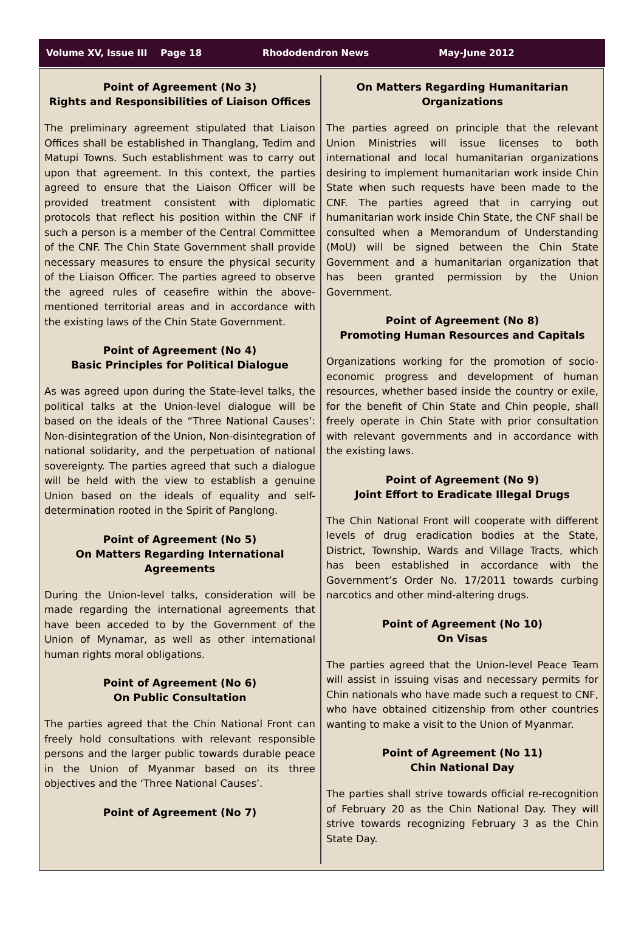Volume XV, Issue III Page 18 Rhododendron News May-June 2012
Point of Agreement (No 3)
Rights and Responsibilities of Liaison Offices
The preliminary agreement stipulated that Liaison Offices shall be established in Thanglang, Tedim and Matupi Towns. Such establishment was to carry out upon that agreement. In this context, the parties agreed to ensure that the Liaison Officer will be provided treatment consistent with diplomatic protocols that reflect his position within the CNF if such a person is a member of the Central Committee of the CNF. The Chin State Government shall provide necessary measures to ensure the physical security of the Liaison Officer. The parties agreed to observe the agreed rules of ceasefire within the above-mentioned territorial areas and in accordance with the existing laws of the Chin State Government.
Point of Agreement (No 4)
Basic Principles for Political Dialogue
As was agreed upon during the State-level talks, the political talks at the Union-level dialogue will be based on the ideals of the “Three National Causes’: Non-disintegration of the Union, Non-disintegration of national solidarity, and the perpetuation of national sovereignty. The parties agreed that such a dialogue will be held with the view to establish a genuine Union based on the ideals of equality and self-determination rooted in the Spirit of Panglong.
Point of Agreement (No 5)
On Matters Regarding International Agreements
During the Union-level talks, consideration will be made regarding the international agreements that have been acceded to by the Government of the Union of Mynamar, as well as other international human rights moral obligations.
Point of Agreement (No 6)
On Public Consultation
The parties agreed that the Chin National Front can freely hold consultations with relevant responsible persons and the larger public towards durable peace in the Union of Myanmar based on its three objectives and the ‘Three National Causes’.
Point of Agreement (No 7)
On Matters Regarding Humanitarian Organizations
The parties agreed on principle that the relevant Union Ministries will issue licenses to both international and local humanitarian organizations desiring to implement humanitarian work inside Chin State when such requests have been made to the CNF. The parties agreed that in carrying out humanitarian work inside Chin State, the CNF shall be consulted when a Memorandum of Understanding (MoU) will be signed between the Chin State Government and a humanitarian organization that has been granted permission by the Union Government.
Point of Agreement (No 8)
Promoting Human Resources and Capitals
Organizations working for the promotion of socio-economic progress and development of human resources, whether based inside the country or exile, for the benefit of Chin State and Chin people, shall freely operate in Chin State with prior consultation with relevant governments and in accordance with the existing laws.
Point of Agreement (No 9)
Joint Effort to Eradicate Illegal Drugs
The Chin National Front will cooperate with different levels of drug eradication bodies at the State, District, Township, Wards and Village Tracts, which has been established in accordance with the Government’s Order No. 17/2011 towards curbing narcotics and other mind-altering drugs.
Point of Agreement (No 10)
On Visas
The parties agreed that the Union-level Peace Team will assist in issuing visas and necessary permits for Chin nationals who have made such a request to CNF, who have obtained citizenship from other countries wanting to make a visit to the Union of Myanmar.
Point of Agreement (No 11)
Chin National Day
The parties shall strive towards official re-recognition of February 20 as the Chin National Day. They will strive towards recognizing February 3 as the Chin State Day.